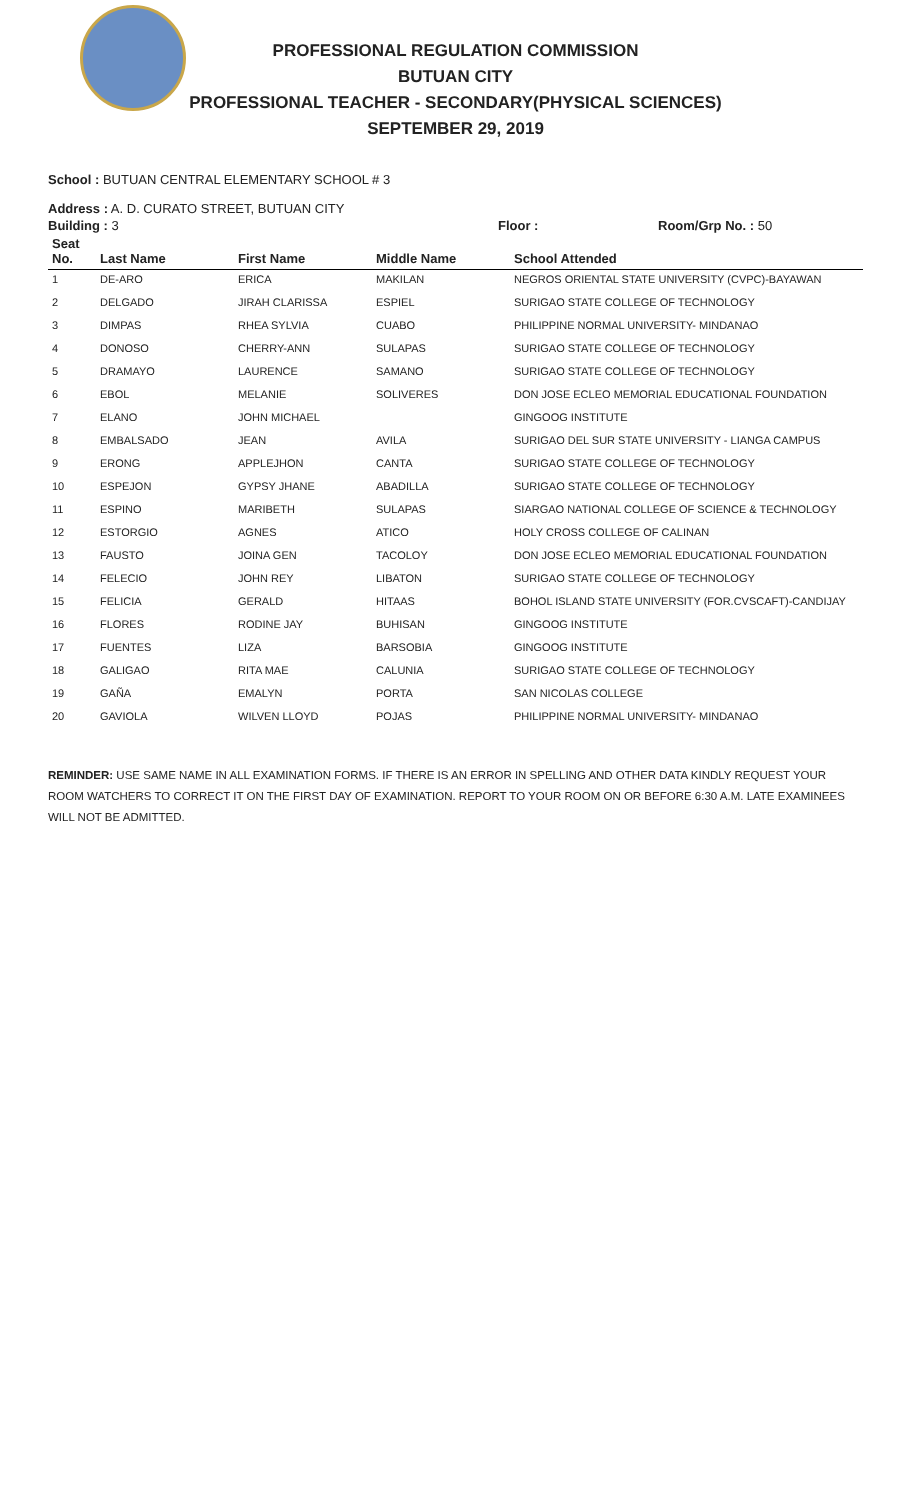PROFESSIONAL REGULATION COMMISSION
BUTUAN CITY
PROFESSIONAL TEACHER - SECONDARY(PHYSICAL SCIENCES)
SEPTEMBER 29, 2019
School : BUTUAN CENTRAL ELEMENTARY SCHOOL # 3
Address : A. D. CURATO STREET, BUTUAN CITY
Building : 3 Floor : Room/Grp No. : 50
| Seat No. | Last Name | First Name | Middle Name | School Attended |
| --- | --- | --- | --- | --- |
| 1 | DE-ARO | ERICA | MAKILAN | NEGROS ORIENTAL STATE UNIVERSITY (CVPC)-BAYAWAN |
| 2 | DELGADO | JIRAH CLARISSA | ESPIEL | SURIGAO STATE COLLEGE OF TECHNOLOGY |
| 3 | DIMPAS | RHEA SYLVIA | CUABO | PHILIPPINE NORMAL UNIVERSITY- MINDANAO |
| 4 | DONOSO | CHERRY-ANN | SULAPAS | SURIGAO STATE COLLEGE OF TECHNOLOGY |
| 5 | DRAMAYO | LAURENCE | SAMANO | SURIGAO STATE COLLEGE OF TECHNOLOGY |
| 6 | EBOL | MELANIE | SOLIVERES | DON JOSE ECLEO MEMORIAL EDUCATIONAL FOUNDATION |
| 7 | ELANO | JOHN MICHAEL | | GINGOOG INSTITUTE |
| 8 | EMBALSADO | JEAN | AVILA | SURIGAO DEL SUR STATE UNIVERSITY - LIANGA CAMPUS |
| 9 | ERONG | APPLEJHON | CANTA | SURIGAO STATE COLLEGE OF TECHNOLOGY |
| 10 | ESPEJON | GYPSY JHANE | ABADILLA | SURIGAO STATE COLLEGE OF TECHNOLOGY |
| 11 | ESPINO | MARIBETH | SULAPAS | SIARGAO NATIONAL COLLEGE OF SCIENCE & TECHNOLOGY |
| 12 | ESTORGIO | AGNES | ATICO | HOLY CROSS COLLEGE OF CALINAN |
| 13 | FAUSTO | JOINA GEN | TACOLOY | DON JOSE ECLEO MEMORIAL EDUCATIONAL FOUNDATION |
| 14 | FELECIO | JOHN REY | LIBATON | SURIGAO STATE COLLEGE OF TECHNOLOGY |
| 15 | FELICIA | GERALD | HITAAS | BOHOL ISLAND STATE UNIVERSITY (FOR.CVSCAFT)-CANDIJAY |
| 16 | FLORES | RODINE JAY | BUHISAN | GINGOOG INSTITUTE |
| 17 | FUENTES | LIZA | BARSOBIA | GINGOOG INSTITUTE |
| 18 | GALIGAO | RITA MAE | CALUNIA | SURIGAO STATE COLLEGE OF TECHNOLOGY |
| 19 | GAÑA | EMALYN | PORTA | SAN NICOLAS COLLEGE |
| 20 | GAVIOLA | WILVEN LLOYD | POJAS | PHILIPPINE NORMAL UNIVERSITY- MINDANAO |
REMINDER: USE SAME NAME IN ALL EXAMINATION FORMS. IF THERE IS AN ERROR IN SPELLING AND OTHER DATA KINDLY REQUEST YOUR ROOM WATCHERS TO CORRECT IT ON THE FIRST DAY OF EXAMINATION. REPORT TO YOUR ROOM ON OR BEFORE 6:30 A.M. LATE EXAMINEES WILL NOT BE ADMITTED.